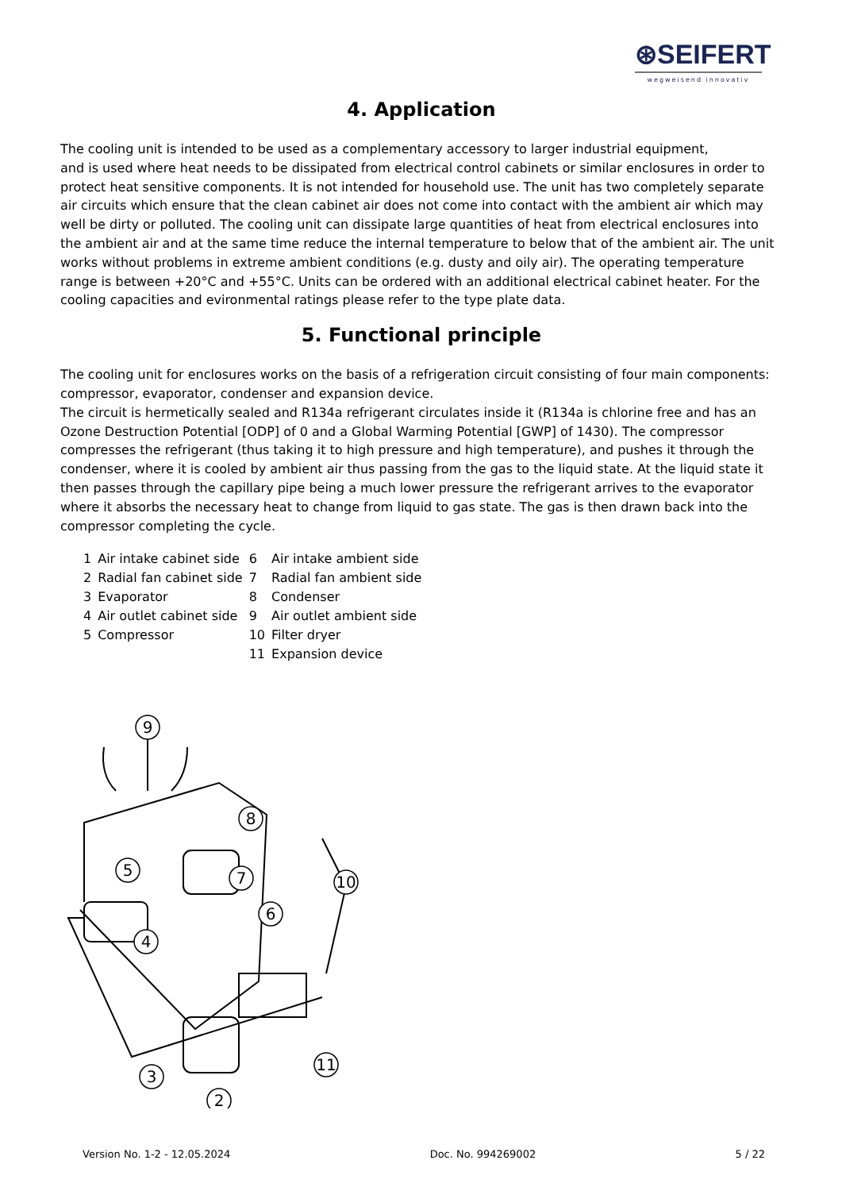⊛SEIFERT
wegweisend innovativ
4. Application
The cooling unit is intended to be used as a complementary accessory to larger industrial equipment,
and is used where heat needs to be dissipated from electrical control cabinets or similar enclosures in order to protect heat sensitive components. It is not intended for household use. The unit has two completely separate air circuits which ensure that the clean cabinet air does not come into contact with the ambient air which may well be dirty or polluted. The cooling unit can dissipate large quantities of heat from electrical enclosures into the ambient air and at the same time reduce the internal temperature to below that of the ambient air. The unit works without problems in extreme ambient conditions (e.g. dusty and oily air). The operating temperature range is between +20°C and +55°C. Units can be ordered with an additional electrical cabinet heater. For the cooling capacities and evironmental ratings please refer to the type plate data.
5. Functional principle
The cooling unit for enclosures works on the basis of a refrigeration circuit consisting of four main components: compressor, evaporator, condenser and expansion device.
The circuit is hermetically sealed and R134a refrigerant circulates inside it (R134a is chlorine free and has an Ozone Destruction Potential [ODP] of 0 and a Global Warming Potential [GWP] of 1430). The compressor compresses the refrigerant (thus taking it to high pressure and high temperature), and pushes it through the condenser, where it is cooled by ambient air thus passing from the gas to the liquid state. At the liquid state it then passes through the capillary pipe being a much lower pressure the refrigerant arrives to the evaporator where it absorbs the necessary heat to change from liquid to gas state. The gas is then drawn back into the compressor completing the cycle.
| 1 | Air intake cabinet side | 6 | Air intake ambient side |
| 2 | Radial fan cabinet side | 7 | Radial fan ambient side |
| 3 | Evaporator | 8 | Condenser |
| 4 | Air outlet cabinet side | 9 | Air outlet ambient side |
| 5 | Compressor | 10 | Filter dryer |
| | | 11 | Expansion device |
9
8
5
7
6
10
4
11
3
2
Version No. 1-2 - 12.05.2024 Doc. No. 994269002 5 / 22